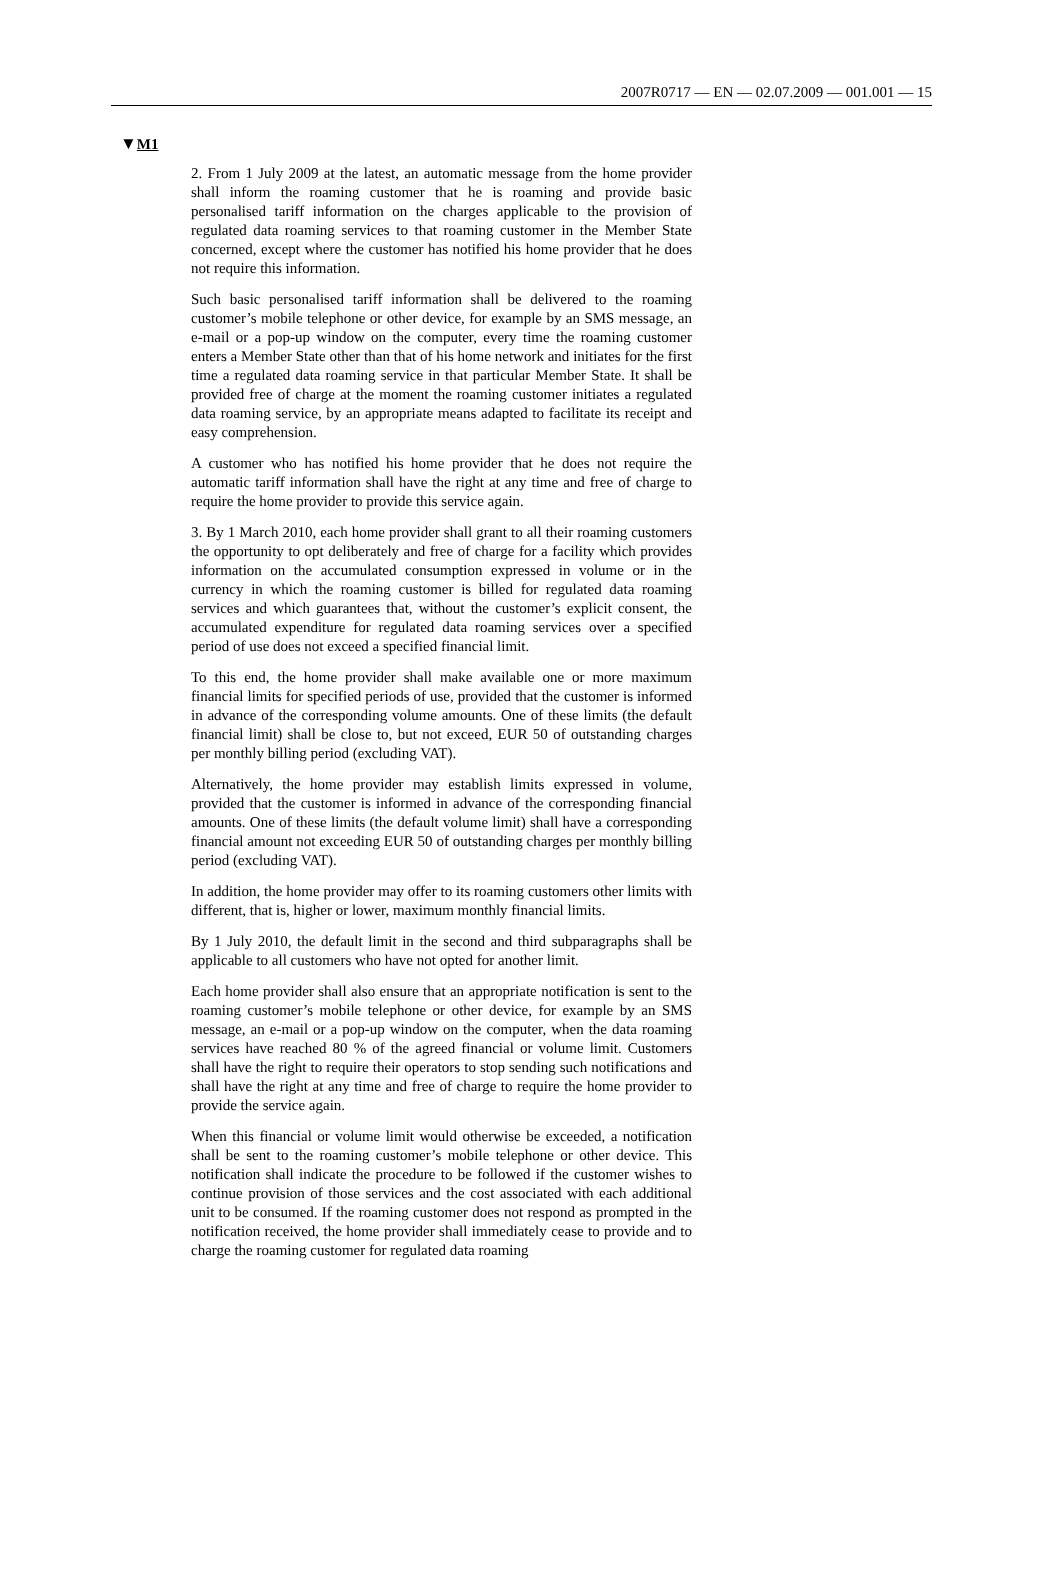2007R0717 — EN — 02.07.2009 — 001.001 — 15
▼M1
2. From 1 July 2009 at the latest, an automatic message from the home provider shall inform the roaming customer that he is roaming and provide basic personalised tariff information on the charges applicable to the provision of regulated data roaming services to that roaming customer in the Member State concerned, except where the customer has notified his home provider that he does not require this information.
Such basic personalised tariff information shall be delivered to the roaming customer’s mobile telephone or other device, for example by an SMS message, an e-mail or a pop-up window on the computer, every time the roaming customer enters a Member State other than that of his home network and initiates for the first time a regulated data roaming service in that particular Member State. It shall be provided free of charge at the moment the roaming customer initiates a regulated data roaming service, by an appropriate means adapted to facilitate its receipt and easy comprehension.
A customer who has notified his home provider that he does not require the automatic tariff information shall have the right at any time and free of charge to require the home provider to provide this service again.
3. By 1 March 2010, each home provider shall grant to all their roaming customers the opportunity to opt deliberately and free of charge for a facility which provides information on the accumulated consumption expressed in volume or in the currency in which the roaming customer is billed for regulated data roaming services and which guarantees that, without the customer’s explicit consent, the accu­mulated expenditure for regulated data roaming services over a specified period of use does not exceed a specified financial limit.
To this end, the home provider shall make available one or more maximum financial limits for specified periods of use, provided that the customer is informed in advance of the corresponding volume amounts. One of these limits (the default financial limit) shall be close to, but not exceed, EUR 50 of outstanding charges per monthly billing period (excluding VAT).
Alternatively, the home provider may establish limits expressed in volume, provided that the customer is informed in advance of the corresponding financial amounts. One of these limits (the default volume limit) shall have a corresponding financial amount not exceeding EUR 50 of outstanding charges per monthly billing period (excluding VAT).
In addition, the home provider may offer to its roaming customers other limits with different, that is, higher or lower, maximum monthly financial limits.
By 1 July 2010, the default limit in the second and third subparagraphs shall be applicable to all customers who have not opted for another limit.
Each home provider shall also ensure that an appropriate notification is sent to the roaming customer’s mobile telephone or other device, for example by an SMS message, an e-mail or a pop-up window on the computer, when the data roaming services have reached 80 % of the agreed financial or volume limit. Customers shall have the right to require their operators to stop sending such notifications and shall have the right at any time and free of charge to require the home provider to provide the service again.
When this financial or volume limit would otherwise be exceeded, a notification shall be sent to the roaming customer’s mobile telephone or other device. This notification shall indicate the procedure to be followed if the customer wishes to continue provision of those services and the cost associated with each additional unit to be consumed. If the roaming customer does not respond as prompted in the notification received, the home provider shall immediately cease to provide and to charge the roaming customer for regulated data roaming